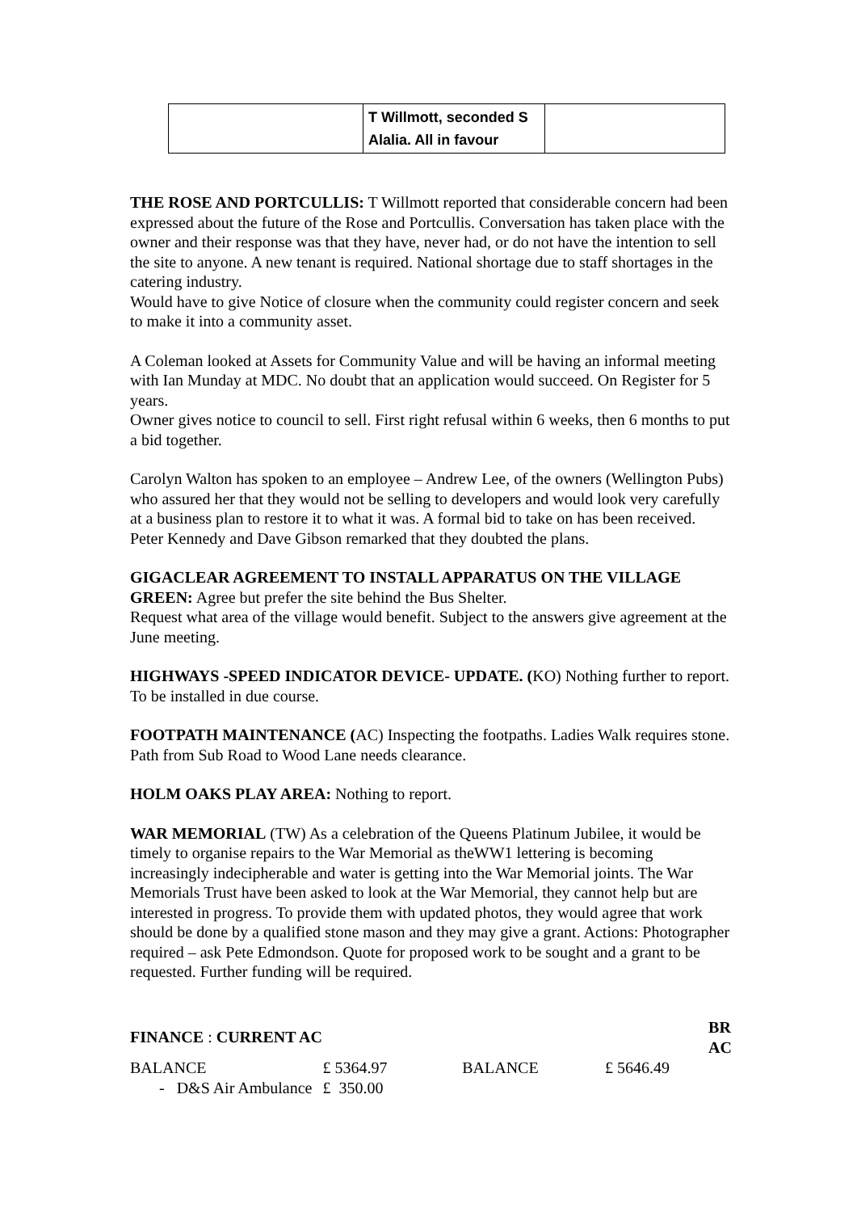| | T Willmott, seconded S Alalia. All in favour | |
THE ROSE AND PORTCULLIS: T Willmott reported that considerable concern had been expressed about the future of the Rose and Portcullis. Conversation has taken place with the owner and their response was that they have, never had, or do not have the intention to sell the site to anyone. A new tenant is required. National shortage due to staff shortages in the catering industry.
Would have to give Notice of closure when the community could register concern and seek to make it into a community asset.
A Coleman looked at Assets for Community Value and will be having an informal meeting with Ian Munday at MDC. No doubt that an application would succeed. On Register for 5 years.
Owner gives notice to council to sell. First right refusal within 6 weeks, then 6 months to put a bid together.
Carolyn Walton has spoken to an employee – Andrew Lee, of the owners (Wellington Pubs) who assured her that they would not be selling to developers and would look very carefully at a business plan to restore it to what it was. A formal bid to take on has been received.
Peter Kennedy and Dave Gibson remarked that they doubted the plans.
GIGACLEAR AGREEMENT TO INSTALL APPARATUS ON THE VILLAGE GREEN: Agree but prefer the site behind the Bus Shelter.
Request what area of the village would benefit. Subject to the answers give agreement at the June meeting.
HIGHWAYS -SPEED INDICATOR DEVICE- UPDATE. (KO) Nothing further to report. To be installed in due course.
FOOTPATH MAINTENANCE (AC) Inspecting the footpaths. Ladies Walk requires stone. Path from Sub Road to Wood Lane needs clearance.
HOLM OAKS PLAY AREA: Nothing to report.
WAR MEMORIAL (TW) As a celebration of the Queens Platinum Jubilee, it would be timely to organise repairs to the War Memorial as theWW1 lettering is becoming increasingly indecipherable and water is getting into the War Memorial joints. The War Memorials Trust have been asked to look at the War Memorial, they cannot help but are interested in progress. To provide them with updated photos, they would agree that work should be done by a qualified stone mason and they may give a grant. Actions: Photographer required – ask Pete Edmondson. Quote for proposed work to be sought and a grant to be requested. Further funding will be required.
| FINANCE : CURRENT AC | | | BR AC |
| BALANCE | £ 5364.97 | BALANCE | £ 5646.49 |
| - D&S Air Ambulance | £ 350.00 | | |